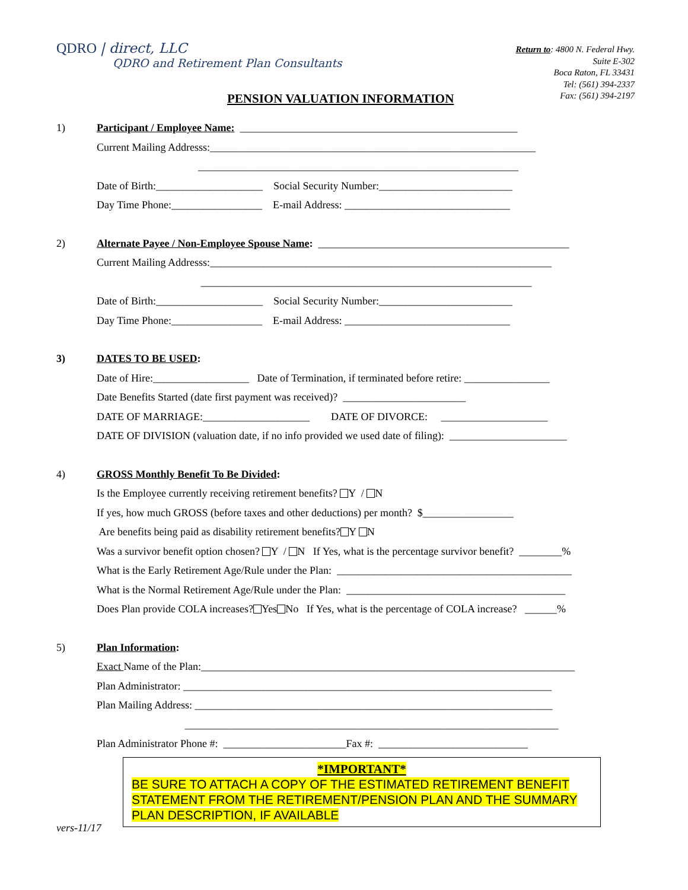QDRO | direct, LLC
QDRO and Retirement Plan Consultants
Return to: 4800 N. Federal Hwy.
Suite E-302
Boca Raton, FL 33431
Tel: (561) 394-2337
Fax: (561) 394-2197
PENSION VALUATION INFORMATION
1) Participant / Employee Name: ____________________________________________________
Current Mailing Addresss:_____________________________________________________________
____________________________________________________________
Date of Birth:____________________ Social Security Number:_________________________
Day Time Phone:_________________ E-mail Address: _______________________________
2) Alternate Payee / Non-Employee Spouse Name: _______________________________________________
Current Mailing Addresss:________________________________________________________________
______________________________________________________________
Date of Birth:____________________ Social Security Number:_________________________
Day Time Phone:_________________ E-mail Address: _______________________________
3) DATES TO BE USED:
Date of Hire:__________________ Date of Termination, if terminated before retire: ________________
Date Benefits Started (date first payment was received)? _______________________
DATE OF MARRIAGE:____________________ DATE OF DIVORCE: ____________________
DATE OF DIVISION (valuation date, if no info provided we used date of filing): ______________________
4) GROSS Monthly Benefit To Be Divided:
Is the Employee currently receiving retirement benefits? Y / N
If yes, how much GROSS (before taxes and other deductions) per month? $_________________
Are benefits being paid as disability retirement benefits? Y N
Was a survivor benefit option chosen? Y / N If Yes, what is the percentage survivor benefit? ________%
What is the Early Retirement Age/Rule under the Plan: ____________________________________________
What is the Normal Retirement Age/Rule under the Plan: _________________________________________
Does Plan provide COLA increases? Yes No If Yes, what is the percentage of COLA increase? ______%
5) Plan Information:
Exact Name of the Plan:______________________________________________________________________
Plan Administrator: _____________________________________________________________________
Plan Mailing Address: ___________________________________________________________________
______________________________________________________________________
Plan Administrator Phone #: _______________________Fax #: ____________________________
*IMPORTANT*
BE SURE TO ATTACH A COPY OF THE ESTIMATED RETIREMENT BENEFIT STATEMENT FROM THE RETIREMENT/PENSION PLAN AND THE SUMMARY PLAN DESCRIPTION, IF AVAILABLE
vers-11/17